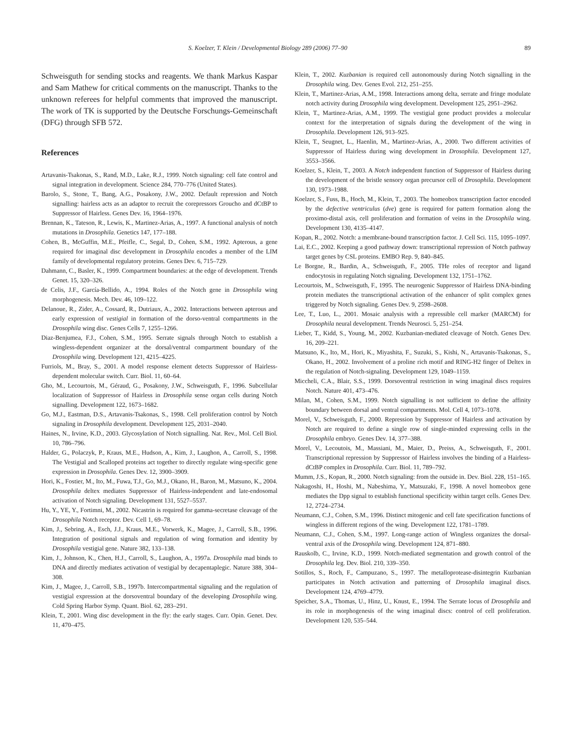S. Koelzer, T. Klein / Developmental Biology 289 (2006) 77–90 89
Schweisguth for sending stocks and reagents. We thank Markus Kaspar and Sam Mathew for critical comments on the manuscript. Thanks to the unknown referees for helpful comments that improved the manuscript. The work of TK is supported by the Deutsche Forschungs-Gemeinschaft (DFG) through SFB 572.
References
Artavanis-Tsakonas, S., Rand, M.D., Lake, R.J., 1999. Notch signaling: cell fate control and signal integration in development. Science 284, 770–776 (United States).
Barolo, S., Stone, T., Bang, A.G., Posakony, J.W., 2002. Default repression and Notch signalling: hairless acts as an adaptor to recruit the corepressors Groucho and dCtBP to Suppressor of Hairless. Genes Dev. 16, 1964–1976.
Brennan, K., Tateson, R., Lewis, K., Martinez-Arias, A., 1997. A functional analysis of notch mutations in Drosophila. Genetics 147, 177–188.
Cohen, B., McGuffin, M.E., Pfeifle, C., Segal, D., Cohen, S.M., 1992. Apterous, a gene required for imaginal disc development in Drosophila encodes a member of the LIM family of developmental regulatory proteins. Genes Dev. 6, 715–729.
Dahmann, C., Basler, K., 1999. Compartment boundaries: at the edge of development. Trends Genet. 15, 320–326.
de Celis, J.F., García-Bellido, A., 1994. Roles of the Notch gene in Drosophila wing morphogenesis. Mech. Dev. 46, 109–122.
Delanoue, R., Zider, A., Cossard, R., Dutriaux, A., 2002. Interactions between apterous and early expression of vestigial in formation of the dorso-ventral compartments in the Drosophila wing disc. Genes Cells 7, 1255–1266.
Diaz-Benjumea, F.J., Cohen, S.M., 1995. Serrate signals through Notch to establish a wingless-dependent organizer at the dorsal/ventral compartment boundary of the Drosophila wing. Development 121, 4215–4225.
Furriols, M., Bray, S., 2001. A model response element detects Suppressor of Hairless-dependent molecular switch. Curr. Biol. 11, 60–64.
Gho, M., Lecourtois, M., Géraud, G., Posakony, J.W., Schweisguth, F., 1996. Subcellular localization of Suppressor of Hairless in Drosophila sense organ cells during Notch signalling. Development 122, 1673–1682.
Go, M.J., Eastman, D.S., Artavanis-Tsakonas, S., 1998. Cell proliferation control by Notch signaling in Drosophila development. Development 125, 2031–2040.
Haines, N., Irvine, K.D., 2003. Glycosylation of Notch signalling. Nat. Rev., Mol. Cell Biol. 10, 786–796.
Halder, G., Polaczyk, P., Kraus, M.E., Hudson, A., Kim, J., Laughon, A., Carroll, S., 1998. The Vestigial and Scalloped proteins act together to directly regulate wing-specific gene expression in Drosophila. Genes Dev. 12, 3900–3909.
Hori, K., Fostier, M., Ito, M., Fuwa, T.J., Go, M.J., Okano, H., Baron, M., Matsuno, K., 2004. Drosophila deltex mediates Suppressor of Hairless-independent and late-endosomal activation of Notch signaling. Development 131, 5527–5537.
Hu, Y., YE, Y., Fortimni, M., 2002. Nicastrin is required for gamma-secretase cleavage of the Drosophila Notch receptor. Dev. Cell 1, 69–78.
Kim, J., Sebring, A., Esch, J.J., Kraus, M.E., Vorwerk, K., Magee, J., Carroll, S.B., 1996. Integration of positional signals and regulation of wing formation and identity by Drosophila vestigial gene. Nature 382, 133–138.
Kim, J., Johnson, K., Chen, H.J., Carroll, S., Laughon, A., 1997a. Drosophila mad binds to DNA and directly mediates activation of vestigial by decapentaplegic. Nature 388, 304–308.
Kim, J., Magee, J., Carroll, S.B., 1997b. Intercompartmental signaling and the regulation of vestigial expression at the dorsoventral boundary of the developing Drosophila wing. Cold Spring Harbor Symp. Quant. Biol. 62, 283–291.
Klein, T., 2001. Wing disc development in the fly: the early stages. Curr. Opin. Genet. Dev. 11, 470–475.
Klein, T., 2002. Kuzbanian is required cell autonomously during Notch signalling in the Drosophila wing. Dev. Genes Evol. 212, 251–255.
Klein, T., Martinez-Arias, A.M., 1998. Interactions among delta, serrate and fringe modulate notch activity during Drosophila wing development. Development 125, 2951–2962.
Klein, T., Martinez-Arias, A.M., 1999. The vestigial gene product provides a molecular context for the interpretation of signals during the development of the wing in Drosophila. Development 126, 913–925.
Klein, T., Seugnet, L., Haenlin, M., Martinez-Arias, A., 2000. Two different activities of Suppressor of Hairless during wing development in Drosophila. Development 127, 3553–3566.
Koelzer, S., Klein, T., 2003. A Notch independent function of Suppressor of Hairless during the development of the bristle sensory organ precursor cell of Drosophila. Development 130, 1973–1988.
Koelzer, S., Fuss, B., Hoch, M., Klein, T., 2003. The homeobox transcription factor encoded by the defective ventriculus (dve) gene is required for pattern formation along the proximo-distal axis, cell proliferation and formation of veins in the Drosophila wing. Development 130, 4135–4147.
Kopan, R., 2002. Notch: a membrane-bound transcription factor. J. Cell Sci. 115, 1095–1097.
Lai, E.C., 2002. Keeping a good pathway down: transcriptional repression of Notch pathway target genes by CSL proteins. EMBO Rep. 9, 840–845.
Le Borgne, R., Bardin, A., Schweisguth, F., 2005. THe roles of receptor and ligand endocytosis in regulating Notch signaling. Development 132, 1751–1762.
Lecourtois, M., Schweisguth, F., 1995. The neurogenic Suppressor of Hairless DNA-binding protein mediates the transcriptional activation of the enhancer of split complex genes triggered by Notch signaling. Genes Dev. 9, 2598–2608.
Lee, T., Luo, L., 2001. Mosaic analysis with a repressible cell marker (MARCM) for Drosophila neural development. Trends Neurosci. 5, 251–254.
Lieber, T., Kidd, S., Young, M., 2002. Kuzbanian-mediated cleavage of Notch. Genes Dev. 16, 209–221.
Matsuno, K., Ito, M., Hori, K., Miyashita, F., Suzuki, S., Kishi, N., Artavanis-Tsakonas, S., Okano, H., 2002. Involvement of a proline rich motif and RING-H2 finger of Deltex in the regulation of Notch-signaling. Development 129, 1049–1159.
Miccheli, C.A., Blair, S.S., 1999. Dorsoventral restriction in wing imaginal discs requires Notch. Nature 401, 473–476.
Milan, M., Cohen, S.M., 1999. Notch signalling is not sufficient to define the affinity boundary between dorsal and ventral compartments. Mol. Cell 4, 1073–1078.
Morel, V., Schweisguth, F., 2000. Repression by Suppressor of Hairless and activation by Notch are required to define a single row of single-minded expressing cells in the Drosophila embryo. Genes Dev. 14, 377–388.
Morel, V., Lecoutois, M., Massiani, M., Maier, D., Preiss, A., Schweisguth, F., 2001. Transcriptional repression by Suppressor of Hairless involves the binding of a Hairless-dCtBP complex in Drosophila. Curr. Biol. 11, 789–792.
Mumm, J.S., Kopan, R., 2000. Notch signaling: from the outside in. Dev. Biol. 228, 151–165.
Nakagoshi, H., Hoshi, M., Nabeshima, Y., Matsuzaki, F., 1998. A novel homeobox gene mediates the Dpp signal to establish functional specificity within target cells. Genes Dev. 12, 2724–2734.
Neumann, C.J., Cohen, S.M., 1996. Distinct mitogenic and cell fate specification functions of wingless in different regions of the wing. Development 122, 1781–1789.
Neumann, C.J., Cohen, S.M., 1997. Long-range action of Wingless organizes the dorsal-ventral axis of the Drosophila wing. Development 124, 871–880.
Rauskolb, C., Irvine, K.D., 1999. Notch-mediated segmentation and growth control of the Drosophila leg. Dev. Biol. 210, 339–350.
Sotillos, S., Roch, F., Campuzano, S., 1997. The metalloprotease-disintegrin Kuzbanian participates in Notch activation and patterning of Drosophila imaginal discs. Development 124, 4769–4779.
Speicher, S.A., Thomas, U., Hinz, U., Knust, E., 1994. The Serrate locus of Drosophila and its role in morphogenesis of the wing imaginal discs: control of cell proliferation. Development 120, 535–544.